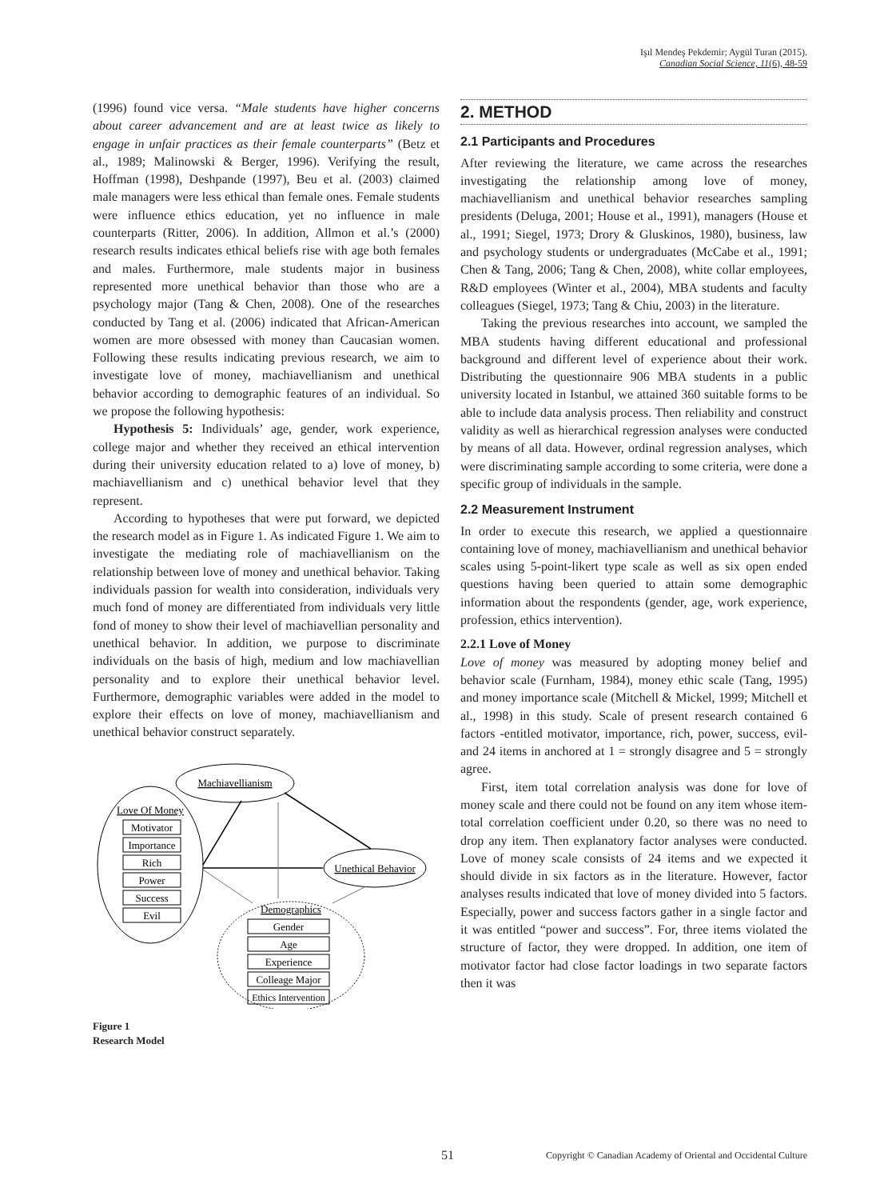Işıl Mendeş Pekdemir; Aygül Turan (2015).
Canadian Social Science, 11(6), 48-59
(1996) found vice versa. “Male students have higher concerns about career advancement and are at least twice as likely to engage in unfair practices as their female counterparts” (Betz et al., 1989; Malinowski & Berger, 1996). Verifying the result, Hoffman (1998), Deshpande (1997), Beu et al. (2003) claimed male managers were less ethical than female ones. Female students were influence ethics education, yet no influence in male counterparts (Ritter, 2006). In addition, Allmon et al.’s (2000) research results indicates ethical beliefs rise with age both females and males. Furthermore, male students major in business represented more unethical behavior than those who are a psychology major (Tang & Chen, 2008). One of the researches conducted by Tang et al. (2006) indicated that African-American women are more obsessed with money than Caucasian women. Following these results indicating previous research, we aim to investigate love of money, machiavellianism and unethical behavior according to demographic features of an individual. So we propose the following hypothesis:
Hypothesis 5: Individuals’ age, gender, work experience, college major and whether they received an ethical intervention during their university education related to a) love of money, b) machiavellianism and c) unethical behavior level that they represent.
According to hypotheses that were put forward, we depicted the research model as in Figure 1. As indicated Figure 1. We aim to investigate the mediating role of machiavellianism on the relationship between love of money and unethical behavior. Taking individuals passion for wealth into consideration, individuals very much fond of money are differentiated from individuals very little fond of money to show their level of machiavellian personality and unethical behavior. In addition, we purpose to discriminate individuals on the basis of high, medium and low machiavellian personality and to explore their unethical behavior level. Furthermore, demographic variables were added in the model to explore their effects on love of money, machiavellianism and unethical behavior construct separately.
Machiavellianism
Love Of Money
Motivator
Importance
Rich
Power
Success
Evil
Unethical Behavior
Demographics
Gender
Age
Experience
Colleage Major
Ethics Intervention
Figure 1
Research Model
2. METHOD
2.1 Participants and Procedures
After reviewing the literature, we came across the researches investigating the relationship among love of money, machiavellianism and unethical behavior researches sampling presidents (Deluga, 2001; House et al., 1991), managers (House et al., 1991; Siegel, 1973; Drory & Gluskinos, 1980), business, law and psychology students or undergraduates (McCabe et al., 1991; Chen & Tang, 2006; Tang & Chen, 2008), white collar employees, R&D employees (Winter et al., 2004), MBA students and faculty colleagues (Siegel, 1973; Tang & Chiu, 2003) in the literature.
Taking the previous researches into account, we sampled the MBA students having different educational and professional background and different level of experience about their work. Distributing the questionnaire 906 MBA students in a public university located in Istanbul, we attained 360 suitable forms to be able to include data analysis process. Then reliability and construct validity as well as hierarchical regression analyses were conducted by means of all data. However, ordinal regression analyses, which were discriminating sample according to some criteria, were done a specific group of individuals in the sample.
2.2 Measurement Instrument
In order to execute this research, we applied a questionnaire containing love of money, machiavellianism and unethical behavior scales using 5-point-likert type scale as well as six open ended questions having been queried to attain some demographic information about the respondents (gender, age, work experience, profession, ethics intervention).
2.2.1 Love of Money
Love of money was measured by adopting money belief and behavior scale (Furnham, 1984), money ethic scale (Tang, 1995) and money importance scale (Mitchell & Mickel, 1999; Mitchell et al., 1998) in this study. Scale of present research contained 6 factors -entitled motivator, importance, rich, power, success, evil- and 24 items in anchored at 1 = strongly disagree and 5 = strongly agree.
First, item total correlation analysis was done for love of money scale and there could not be found on any item whose item-total correlation coefficient under 0.20, so there was no need to drop any item. Then explanatory factor analyses were conducted. Love of money scale consists of 24 items and we expected it should divide in six factors as in the literature. However, factor analyses results indicated that love of money divided into 5 factors. Especially, power and success factors gather in a single factor and it was entitled “power and success”. For, three items violated the structure of factor, they were dropped. In addition, one item of motivator factor had close factor loadings in two separate factors then it was
51 Copyright © Canadian Academy of Oriental and Occidental Culture